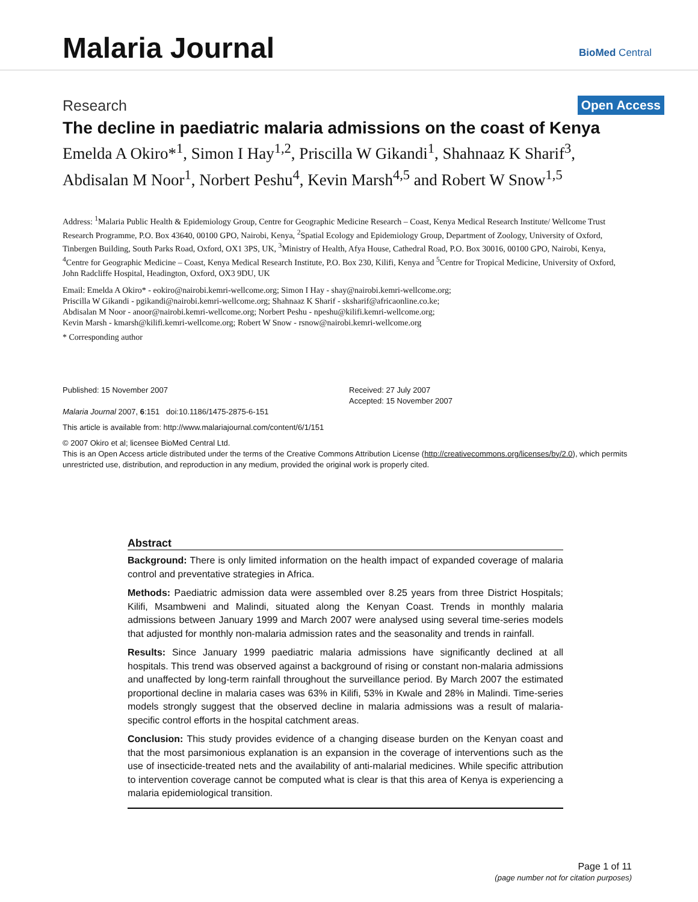Malaria Journal BioMed Central
Research Open Access
The decline in paediatric malaria admissions on the coast of Kenya
Emelda A Okiro*<sup>1</sup>, Simon I Hay<sup>1,2</sup>, Priscilla W Gikandi<sup>1</sup>, Shahnaaz K Sharif<sup>3</sup>, Abdisalan M Noor<sup>1</sup>, Norbert Peshu<sup>4</sup>, Kevin Marsh<sup>4,5</sup> and Robert W Snow<sup>1,5</sup>
Address: <sup>1</sup>Malaria Public Health & Epidemiology Group, Centre for Geographic Medicine Research – Coast, Kenya Medical Research Institute/ Wellcome Trust Research Programme, P.O. Box 43640, 00100 GPO, Nairobi, Kenya, <sup>2</sup>Spatial Ecology and Epidemiology Group, Department of Zoology, University of Oxford, Tinbergen Building, South Parks Road, Oxford, OX1 3PS, UK, <sup>3</sup>Ministry of Health, Afya House, Cathedral Road, P.O. Box 30016, 00100 GPO, Nairobi, Kenya, <sup>4</sup>Centre for Geographic Medicine – Coast, Kenya Medical Research Institute, P.O. Box 230, Kilifi, Kenya and <sup>5</sup>Centre for Tropical Medicine, University of Oxford, John Radcliffe Hospital, Headington, Oxford, OX3 9DU, UK
Email: Emelda A Okiro* - eokiro@nairobi.kemri-wellcome.org; Simon I Hay - shay@nairobi.kemri-wellcome.org;
Priscilla W Gikandi - pgikandi@nairobi.kemri-wellcome.org; Shahnaaz K Sharif - sksharif@africaonline.co.ke;
Abdisalan M Noor - anoor@nairobi.kemri-wellcome.org; Norbert Peshu - npeshu@kilifi.kemri-wellcome.org;
Kevin Marsh - kmarsh@kilifi.kemri-wellcome.org; Robert W Snow - rsnow@nairobi.kemri-wellcome.org
* Corresponding author
Published: 15 November 2007
Malaria Journal 2007, 6:151 doi:10.1186/1475-2875-6-151
Received: 27 July 2007
Accepted: 15 November 2007
This article is available from: http://www.malariajournal.com/content/6/1/151
© 2007 Okiro et al; licensee BioMed Central Ltd.
This is an Open Access article distributed under the terms of the Creative Commons Attribution License (http://creativecommons.org/licenses/by/2.0), which permits unrestricted use, distribution, and reproduction in any medium, provided the original work is properly cited.
Abstract
Background: There is only limited information on the health impact of expanded coverage of malaria control and preventative strategies in Africa.
Methods: Paediatric admission data were assembled over 8.25 years from three District Hospitals; Kilifi, Msambweni and Malindi, situated along the Kenyan Coast. Trends in monthly malaria admissions between January 1999 and March 2007 were analysed using several time-series models that adjusted for monthly non-malaria admission rates and the seasonality and trends in rainfall.
Results: Since January 1999 paediatric malaria admissions have significantly declined at all hospitals. This trend was observed against a background of rising or constant non-malaria admissions and unaffected by long-term rainfall throughout the surveillance period. By March 2007 the estimated proportional decline in malaria cases was 63% in Kilifi, 53% in Kwale and 28% in Malindi. Time-series models strongly suggest that the observed decline in malaria admissions was a result of malaria-specific control efforts in the hospital catchment areas.
Conclusion: This study provides evidence of a changing disease burden on the Kenyan coast and that the most parsimonious explanation is an expansion in the coverage of interventions such as the use of insecticide-treated nets and the availability of anti-malarial medicines. While specific attribution to intervention coverage cannot be computed what is clear is that this area of Kenya is experiencing a malaria epidemiological transition.
Page 1 of 11
(page number not for citation purposes)